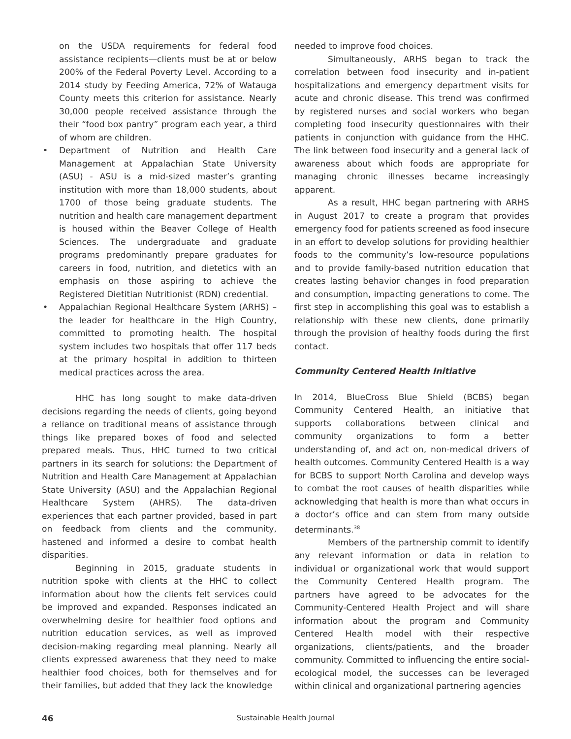on the USDA requirements for federal food assistance recipients—clients must be at or below 200% of the Federal Poverty Level. According to a 2014 study by Feeding America, 72% of Watauga County meets this criterion for assistance. Nearly 30,000 people received assistance through the their “food box pantry” program each year, a third of whom are children.
• Department of Nutrition and Health Care Management at Appalachian State University (ASU) - ASU is a mid-sized master’s granting institution with more than 18,000 students, about 1700 of those being graduate students. The nutrition and health care management department is housed within the Beaver College of Health Sciences. The undergraduate and graduate programs predominantly prepare graduates for careers in food, nutrition, and dietetics with an emphasis on those aspiring to achieve the Registered Dietitian Nutritionist (RDN) credential.
• Appalachian Regional Healthcare System (ARHS) – the leader for healthcare in the High Country, committed to promoting health. The hospital system includes two hospitals that offer 117 beds at the primary hospital in addition to thirteen medical practices across the area.
HHC has long sought to make data-driven decisions regarding the needs of clients, going beyond a reliance on traditional means of assistance through things like prepared boxes of food and selected prepared meals. Thus, HHC turned to two critical partners in its search for solutions: the Department of Nutrition and Health Care Management at Appalachian State University (ASU) and the Appalachian Regional Healthcare System (AHRS). The data-driven experiences that each partner provided, based in part on feedback from clients and the community, hastened and informed a desire to combat health disparities.
Beginning in 2015, graduate students in nutrition spoke with clients at the HHC to collect information about how the clients felt services could be improved and expanded. Responses indicated an overwhelming desire for healthier food options and nutrition education services, as well as improved decision-making regarding meal planning. Nearly all clients expressed awareness that they need to make healthier food choices, both for themselves and for their families, but added that they lack the knowledge
needed to improve food choices.
Simultaneously, ARHS began to track the correlation between food insecurity and in-patient hospitalizations and emergency department visits for acute and chronic disease. This trend was confirmed by registered nurses and social workers who began completing food insecurity questionnaires with their patients in conjunction with guidance from the HHC. The link between food insecurity and a general lack of awareness about which foods are appropriate for managing chronic illnesses became increasingly apparent.
As a result, HHC began partnering with ARHS in August 2017 to create a program that provides emergency food for patients screened as food insecure in an effort to develop solutions for providing healthier foods to the community’s low-resource populations and to provide family-based nutrition education that creates lasting behavior changes in food preparation and consumption, impacting generations to come. The first step in accomplishing this goal was to establish a relationship with these new clients, done primarily through the provision of healthy foods during the first contact.
Community Centered Health Initiative
In 2014, BlueCross Blue Shield (BCBS) began Community Centered Health, an initiative that supports collaborations between clinical and community organizations to form a better understanding of, and act on, non-medical drivers of health outcomes. Community Centered Health is a way for BCBS to support North Carolina and develop ways to combat the root causes of health disparities while acknowledging that health is more than what occurs in a doctor’s office and can stem from many outside determinants.<sup>38</sup>
Members of the partnership commit to identify any relevant information or data in relation to individual or organizational work that would support the Community Centered Health program. The partners have agreed to be advocates for the Community-Centered Health Project and will share information about the program and Community Centered Health model with their respective organizations, clients/patients, and the broader community. Committed to influencing the entire social-ecological model, the successes can be leveraged within clinical and organizational partnering agencies
46 Sustainable Health Journal